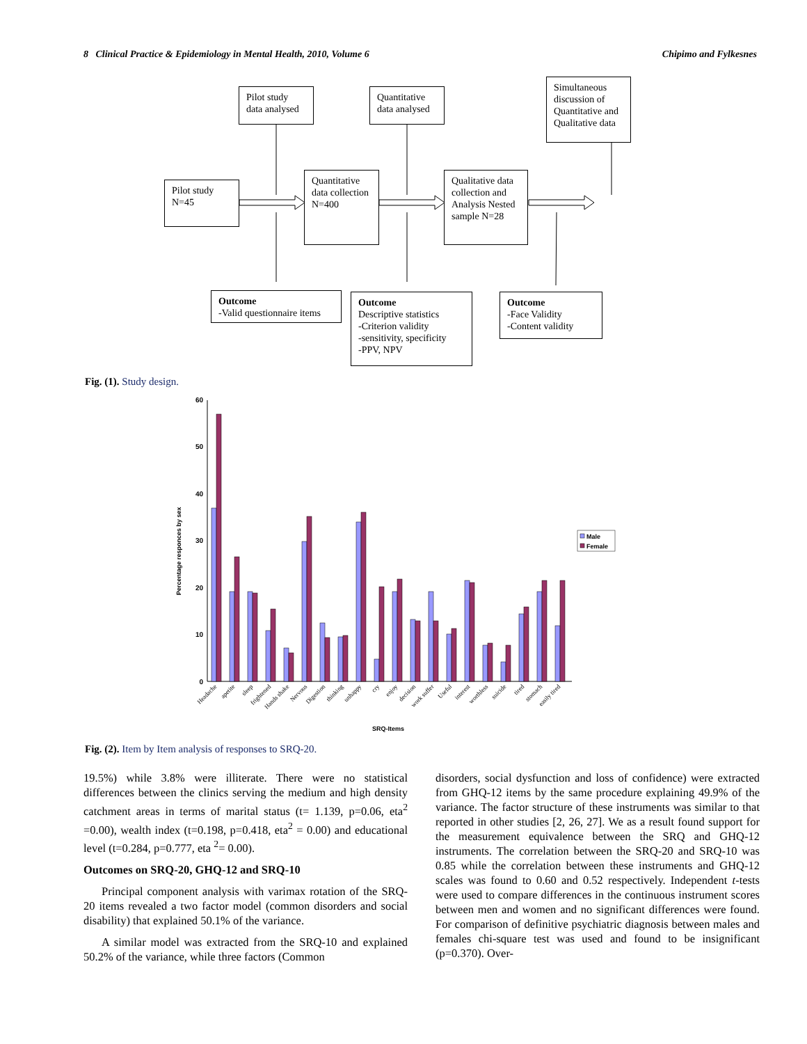8 Clinical Practice & Epidemiology in Mental Health, 2010, Volume 6
Chipimo and Fylkesnes
Pilot study data analysed
Quantitative data analysed
Simultaneous discussion of Quantitative and Qualitative data
Pilot study N=45
Quantitative data collection N=400
Qualitative data collection and Analysis Nested sample N=28
Outcome
-Valid questionnaire items
Outcome
Descriptive statistics
-Criterion validity
-sensitivity, specificity
-PPV, NPV
Outcome
-Face Validity
-Content validity
Fig. (1). Study design.
0
10
20
30
40
50
60
Percentage responces by sex
Headache
apetite
sleep
frightened
Hands shake
Nervous
Digestion
thinking
unhappy
cry
enjoy
decision
work suffer
Useful
interest
worthless
suicide
tired
stomach
easily tired
SRQ-Items
Male
Female
Fig. (2). Item by Item analysis of responses to SRQ-20.
19.5%) while 3.8% were illiterate. There were no statistical differences between the clinics serving the medium and high density catchment areas in terms of marital status (t= 1.139, p=0.06, eta<sup>2</sup> =0.00), wealth index (t=0.198, p=0.418, eta<sup>2</sup> = 0.00) and educational level (t=0.284, p=0.777, eta <sup>2</sup>= 0.00).
Outcomes on SRQ-20, GHQ-12 and SRQ-10
Principal component analysis with varimax rotation of the SRQ-20 items revealed a two factor model (common disorders and social disability) that explained 50.1% of the variance.
A similar model was extracted from the SRQ-10 and explained 50.2% of the variance, while three factors (Common
disorders, social dysfunction and loss of confidence) were extracted from GHQ-12 items by the same procedure explaining 49.9% of the variance. The factor structure of these instruments was similar to that reported in other studies [2, 26, 27]. We as a result found support for the measurement equivalence between the SRQ and GHQ-12 instruments. The correlation between the SRQ-20 and SRQ-10 was 0.85 while the correlation between these instruments and GHQ-12 scales was found to 0.60 and 0.52 respectively. Independent t-tests were used to compare differences in the continuous instrument scores between men and women and no significant differences were found. For comparison of definitive psychiatric diagnosis between males and females chi-square test was used and found to be insignificant (p=0.370). Over-